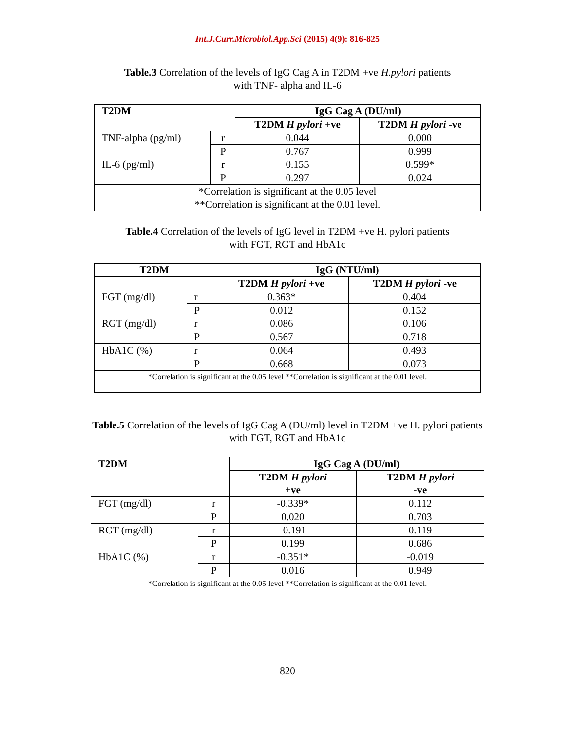Int.J.Curr.Microbiol.App.Sci (2015) 4(9): 816-825
Table.3 Correlation of the levels of IgG Cag A in T2DM +ve H.pylori patients
with TNF- alpha and IL-6
| T2DM | | IgG Cag A (DU/ml) | |
| --- | --- | --- | --- |
| | | T2DM H pylori +ve | T2DM H pylori -ve |
| TNF-alpha (pg/ml) | r | 0.044 | 0.000 |
| | P | 0.767 | 0.999 |
| IL-6 (pg/ml) | r | 0.155 | 0.599* |
| | P | 0.297 | 0.024 |
| *Correlation is significant at the 0.05 level **Correlation is significant at the 0.01 level. | | | |
Table.4 Correlation of the levels of IgG level in T2DM +ve H. pylori patients
with FGT, RGT and HbA1c
| T2DM | | IgG (NTU/ml) | |
| --- | --- | --- | --- |
| | | T2DM H pylori +ve | T2DM H pylori -ve |
| FGT (mg/dl) | r | 0.363* | 0.404 |
| | P | 0.012 | 0.152 |
| RGT (mg/dl) | r | 0.086 | 0.106 |
| | P | 0.567 | 0.718 |
| HbA1C (%) | r | 0.064 | 0.493 |
| | P | 0.668 | 0.073 |
| *Correlation is significant at the 0.05 level **Correlation is significant at the 0.01 level. | | | |
Table.5 Correlation of the levels of IgG Cag A (DU/ml) level in T2DM +ve H. pylori patients
with FGT, RGT and HbA1c
| T2DM | | IgG Cag A (DU/ml) | |
| --- | --- | --- | --- |
| | | T2DM H pylori +ve | T2DM H pylori -ve |
| FGT (mg/dl) | r | -0.339* | 0.112 |
| | P | 0.020 | 0.703 |
| RGT (mg/dl) | r | -0.191 | 0.119 |
| | P | 0.199 | 0.686 |
| HbA1C (%) | r | -0.351* | -0.019 |
| | P | 0.016 | 0.949 |
| *Correlation is significant at the 0.05 level **Correlation is significant at the 0.01 level. | | | |
820